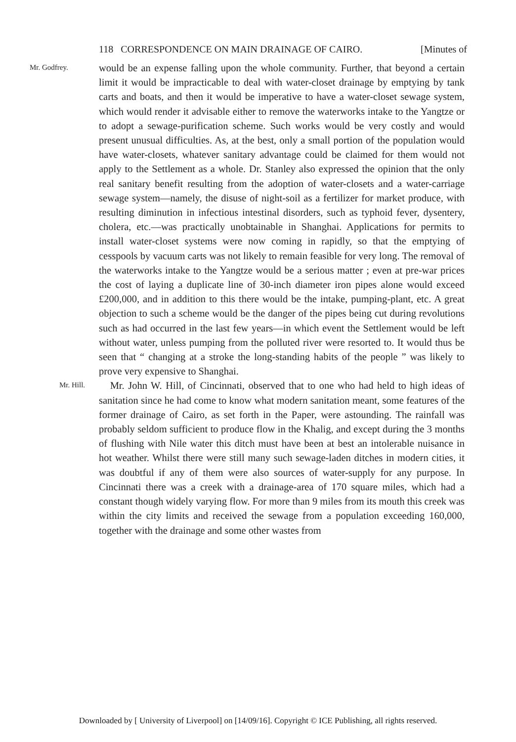118 CORRESPONDENCE ON MAIN DRAINAGE OF CAIRO. [Minutes of
Mr. Godfrey.
would be an expense falling upon the whole community. Further, that beyond a certain limit it would be impracticable to deal with water-closet drainage by emptying by tank carts and boats, and then it would be imperative to have a water-closet sewage system, which would render it advisable either to remove the waterworks intake to the Yangtze or to adopt a sewage-purification scheme. Such works would be very costly and would present unusual difficulties. As, at the best, only a small portion of the population would have water-closets, whatever sanitary advantage could be claimed for them would not apply to the Settlement as a whole. Dr. Stanley also expressed the opinion that the only real sanitary benefit resulting from the adoption of water-closets and a water-carriage sewage system—namely, the disuse of night-soil as a fertilizer for market produce, with resulting diminution in infectious intestinal disorders, such as typhoid fever, dysentery, cholera, etc.—was practically unobtainable in Shanghai. Applications for permits to install water-closet systems were now coming in rapidly, so that the emptying of cesspools by vacuum carts was not likely to remain feasible for very long. The removal of the waterworks intake to the Yangtze would be a serious matter ; even at pre-war prices the cost of laying a duplicate line of 30-inch diameter iron pipes alone would exceed £200,000, and in addition to this there would be the intake, pumping-plant, etc. A great objection to such a scheme would be the danger of the pipes being cut during revolutions such as had occurred in the last few years—in which event the Settlement would be left without water, unless pumping from the polluted river were resorted to. It would thus be seen that “ changing at a stroke the long-standing habits of the people ” was likely to prove very expensive to Shanghai.
Mr. Hill.
Mr. John W. Hill, of Cincinnati, observed that to one who had held to high ideas of sanitation since he had come to know what modern sanitation meant, some features of the former drainage of Cairo, as set forth in the Paper, were astounding. The rainfall was probably seldom sufficient to produce flow in the Khalig, and except during the 3 months of flushing with Nile water this ditch must have been at best an intolerable nuisance in hot weather. Whilst there were still many such sewage-laden ditches in modern cities, it was doubtful if any of them were also sources of water-supply for any purpose. In Cincinnati there was a creek with a drainage-area of 170 square miles, which had a constant though widely varying flow. For more than 9 miles from its mouth this creek was within the city limits and received the sewage from a population exceeding 160,000, together with the drainage and some other wastes from
Downloaded by [ University of Liverpool] on [14/09/16]. Copyright © ICE Publishing, all rights reserved.